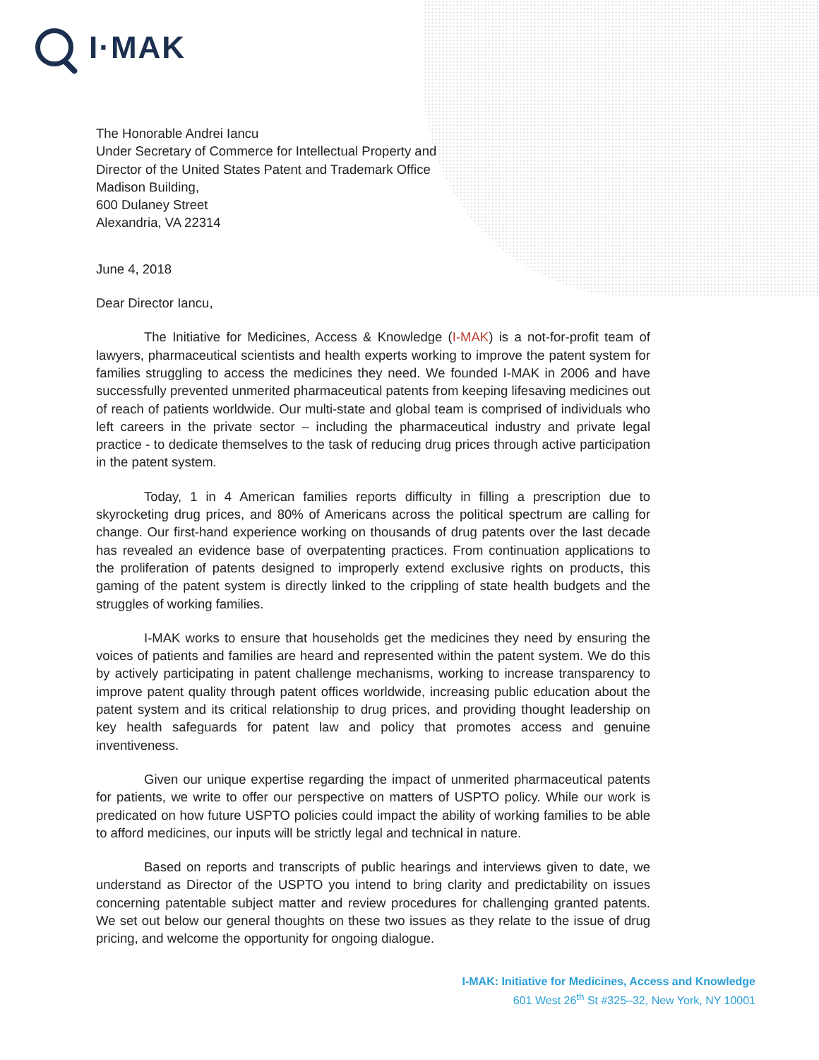I·MAK
The Honorable Andrei Iancu
Under Secretary of Commerce for Intellectual Property and
Director of the United States Patent and Trademark Office
Madison Building,
600 Dulaney Street
Alexandria, VA 22314
June 4, 2018
Dear Director Iancu,
The Initiative for Medicines, Access & Knowledge (I-MAK) is a not-for-profit team of lawyers, pharmaceutical scientists and health experts working to improve the patent system for families struggling to access the medicines they need. We founded I-MAK in 2006 and have successfully prevented unmerited pharmaceutical patents from keeping lifesaving medicines out of reach of patients worldwide. Our multi-state and global team is comprised of individuals who left careers in the private sector – including the pharmaceutical industry and private legal practice - to dedicate themselves to the task of reducing drug prices through active participation in the patent system.
Today, 1 in 4 American families reports difficulty in filling a prescription due to skyrocketing drug prices, and 80% of Americans across the political spectrum are calling for change. Our first-hand experience working on thousands of drug patents over the last decade has revealed an evidence base of overpatenting practices. From continuation applications to the proliferation of patents designed to improperly extend exclusive rights on products, this gaming of the patent system is directly linked to the crippling of state health budgets and the struggles of working families.
I-MAK works to ensure that households get the medicines they need by ensuring the voices of patients and families are heard and represented within the patent system. We do this by actively participating in patent challenge mechanisms, working to increase transparency to improve patent quality through patent offices worldwide, increasing public education about the patent system and its critical relationship to drug prices, and providing thought leadership on key health safeguards for patent law and policy that promotes access and genuine inventiveness.
Given our unique expertise regarding the impact of unmerited pharmaceutical patents for patients, we write to offer our perspective on matters of USPTO policy. While our work is predicated on how future USPTO policies could impact the ability of working families to be able to afford medicines, our inputs will be strictly legal and technical in nature.
Based on reports and transcripts of public hearings and interviews given to date, we understand as Director of the USPTO you intend to bring clarity and predictability on issues concerning patentable subject matter and review procedures for challenging granted patents. We set out below our general thoughts on these two issues as they relate to the issue of drug pricing, and welcome the opportunity for ongoing dialogue.
I-MAK: Initiative for Medicines, Access and Knowledge
601 West 26<sup>th</sup> St #325–32, New York, NY 10001